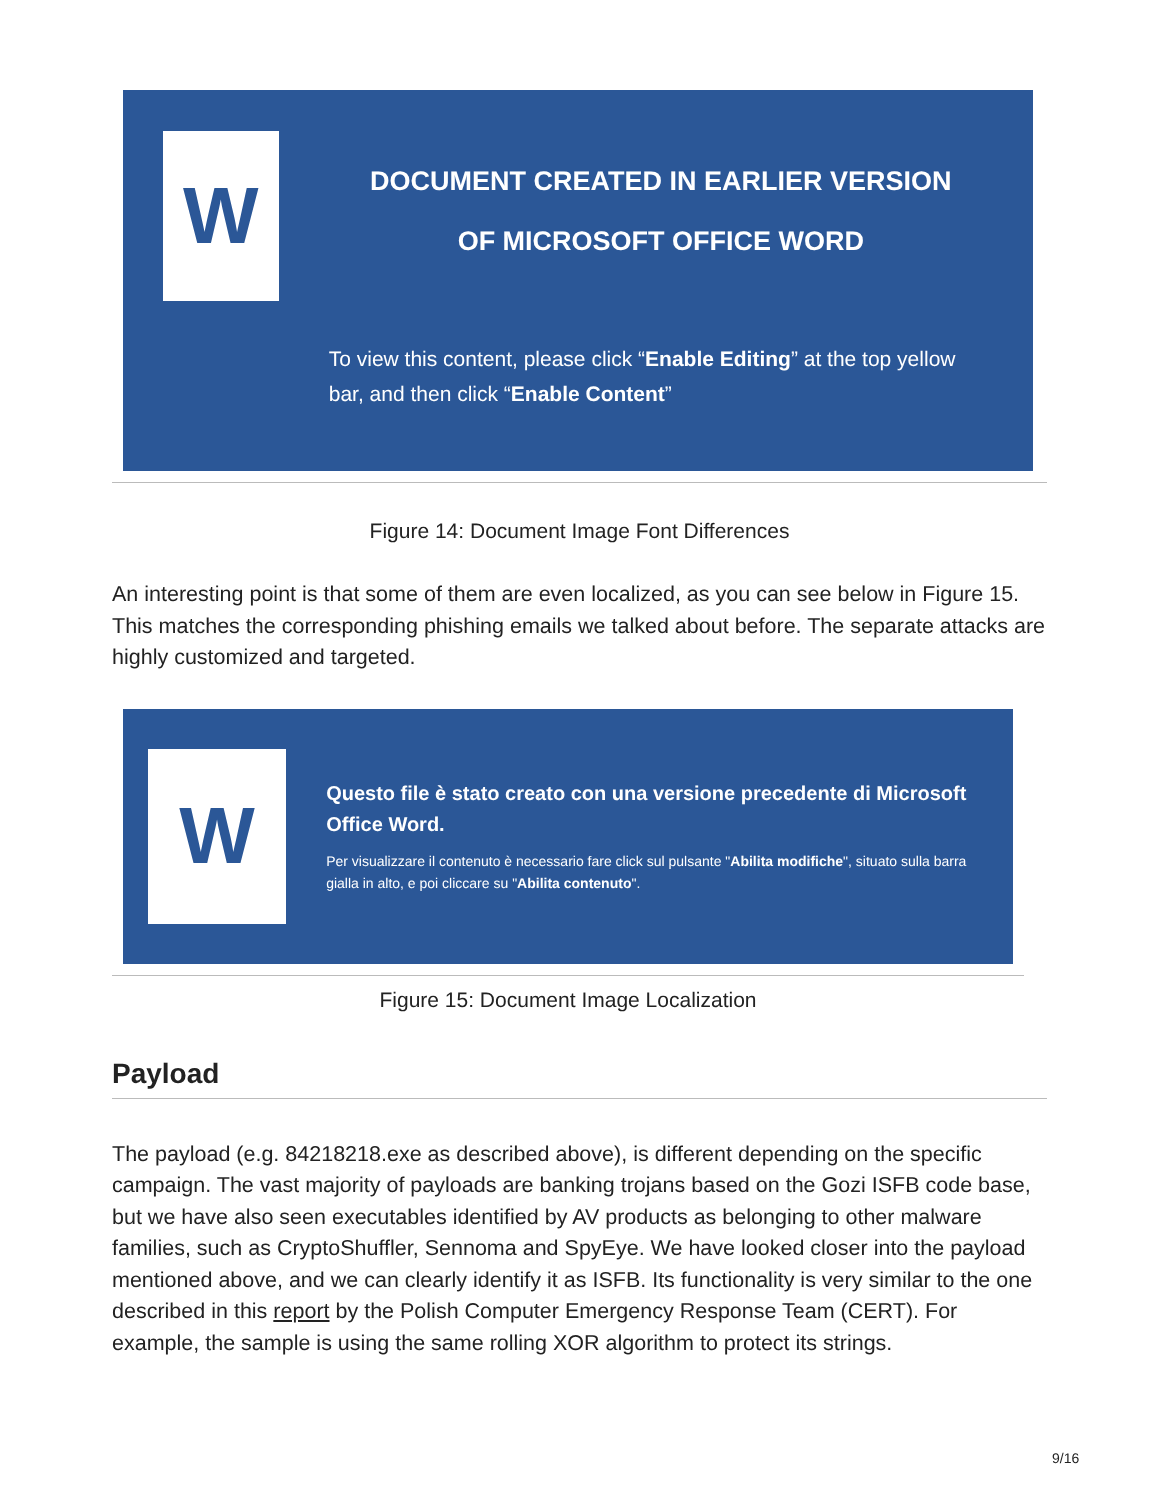W
DOCUMENT CREATED IN EARLIER VERSION
OF MICROSOFT OFFICE WORD
To view this content, please click “Enable Editing” at the top yellow bar, and then click “Enable Content”
Figure 14: Document Image Font Differences
An interesting point is that some of them are even localized, as you can see below in Figure 15. This matches the corresponding phishing emails we talked about before. The separate attacks are highly customized and targeted.
W
Questo file è stato creato con una versione precedente di Microsoft Office Word.
Per visualizzare il contenuto è necessario fare click sul pulsante "Abilita modifiche", situato sulla barra gialla in alto, e poi cliccare su "Abilita contenuto".
Figure 15: Document Image Localization
Payload
The payload (e.g. 84218218.exe as described above), is different depending on the specific campaign. The vast majority of payloads are banking trojans based on the Gozi ISFB code base, but we have also seen executables identified by AV products as belonging to other malware families, such as CryptoShuffler, Sennoma and SpyEye. We have looked closer into the payload mentioned above, and we can clearly identify it as ISFB. Its functionality is very similar to the one described in this report by the Polish Computer Emergency Response Team (CERT). For example, the sample is using the same rolling XOR algorithm to protect its strings.
9/16